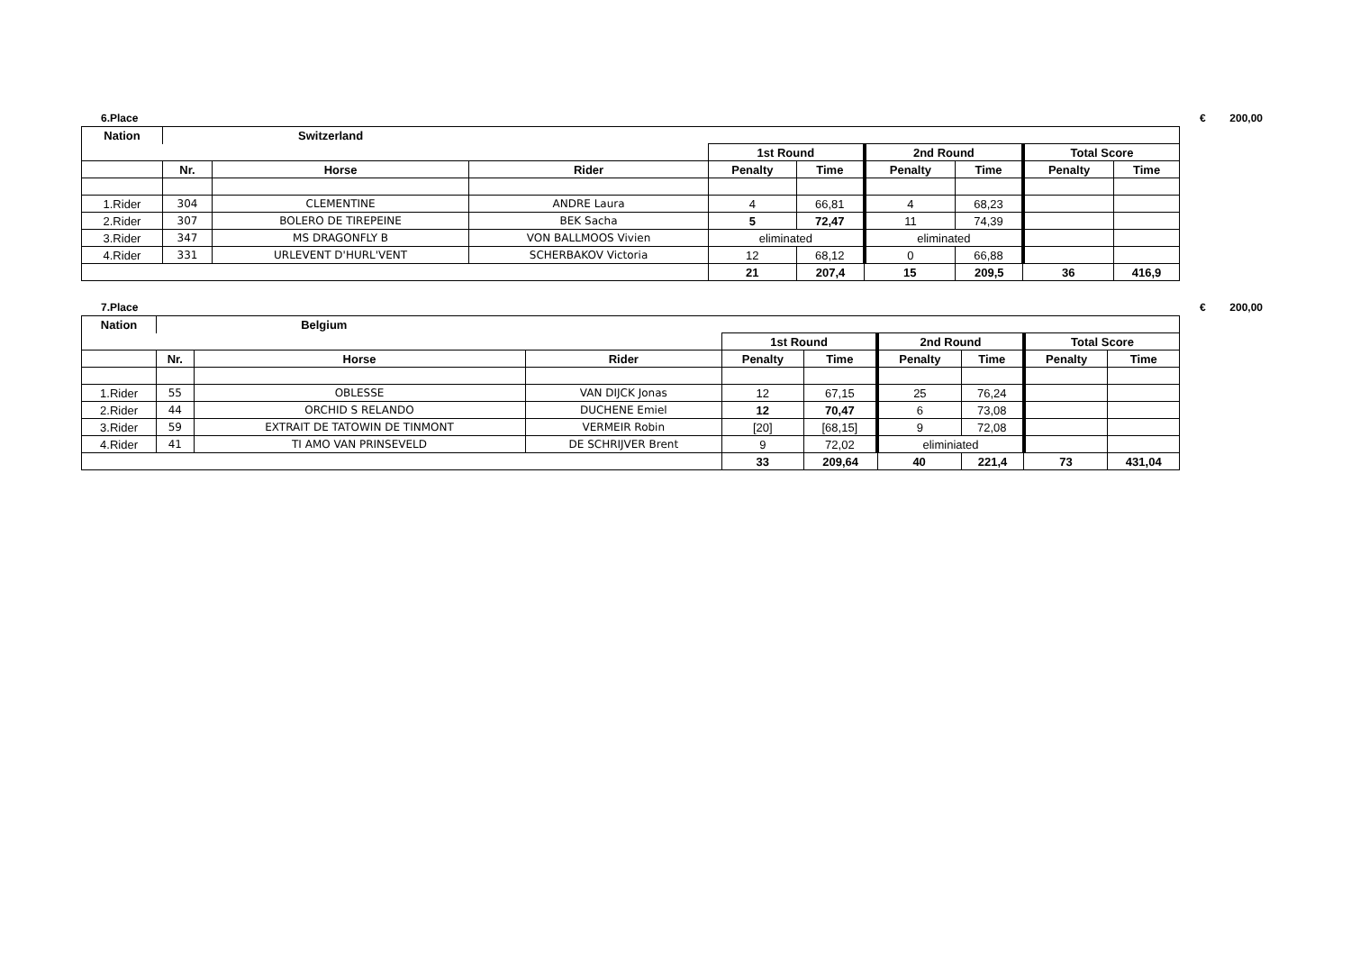6.Place € 200,00
| Nation | Switzerland | | | | | | | | |
| --- | --- | --- | --- | --- | --- | --- | --- | --- | --- |
| | | | | 1st Round | | 2nd Round | | Total Score | |
| | Nr. | Horse | Rider | Penalty | Time | Penalty | Time | Penalty | Time |
| 1.Rider | 304 | CLEMENTINE | ANDRE Laura | 4 | 66,81 | 4 | 68,23 | | |
| 2.Rider | 307 | BOLERO DE TIREPEINE | BEK Sacha | 5 | 72,47 | 11 | 74,39 | | |
| 3.Rider | 347 | MS DRAGONFLY B | VON BALLMOOS Vivien | eliminated | | eliminated | | | |
| 4.Rider | 331 | URLEVENT D'HURL'VENT | SCHERBAKOV Victoria | 12 | 68,12 | 0 | 66,88 | | |
| | | | | 21 | 207,4 | 15 | 209,5 | 36 | 416,9 |
7.Place € 200,00
| Nation | Belgium | | | | | | | | |
| --- | --- | --- | --- | --- | --- | --- | --- | --- | --- |
| | | | | 1st Round | | 2nd Round | | Total Score | |
| | Nr. | Horse | Rider | Penalty | Time | Penalty | Time | Penalty | Time |
| 1.Rider | 55 | OBLESSE | VAN DIJCK Jonas | 12 | 67,15 | 25 | 76,24 | | |
| 2.Rider | 44 | ORCHID S RELANDO | DUCHENE Emiel | 12 | 70,47 | 6 | 73,08 | | |
| 3.Rider | 59 | EXTRAIT DE TATOWIN DE TINMONT | VERMEIR Robin | [20] | [68,15] | 9 | 72,08 | | |
| 4.Rider | 41 | TI AMO VAN PRINSEVELD | DE SCHRIJVER Brent | 9 | 72,02 | eliminiated | | | |
| | | | | 33 | 209,64 | 40 | 221,4 | 73 | 431,04 |